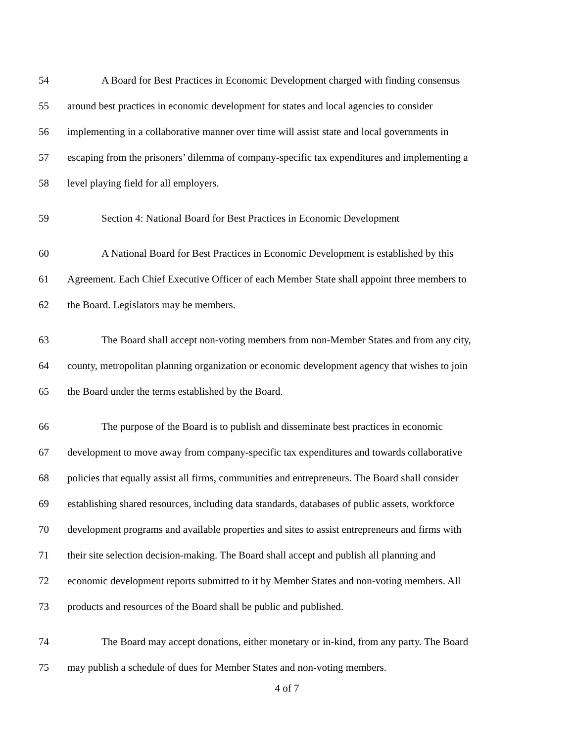54 A Board for Best Practices in Economic Development charged with finding consensus
55 around best practices in economic development for states and local agencies to consider
56 implementing in a collaborative manner over time will assist state and local governments in
57 escaping from the prisoners’ dilemma of company-specific tax expenditures and implementing a
58 level playing field for all employers.
59 Section 4: National Board for Best Practices in Economic Development
60 A National Board for Best Practices in Economic Development is established by this
61 Agreement. Each Chief Executive Officer of each Member State shall appoint three members to
62 the Board. Legislators may be members.
63 The Board shall accept non-voting members from non-Member States and from any city,
64 county, metropolitan planning organization or economic development agency that wishes to join
65 the Board under the terms established by the Board.
66 The purpose of the Board is to publish and disseminate best practices in economic
67 development to move away from company-specific tax expenditures and towards collaborative
68 policies that equally assist all firms, communities and entrepreneurs. The Board shall consider
69 establishing shared resources, including data standards, databases of public assets, workforce
70 development programs and available properties and sites to assist entrepreneurs and firms with
71 their site selection decision-making. The Board shall accept and publish all planning and
72 economic development reports submitted to it by Member States and non-voting members. All
73 products and resources of the Board shall be public and published.
74 The Board may accept donations, either monetary or in-kind, from any party. The Board
75 may publish a schedule of dues for Member States and non-voting members.
4 of 7